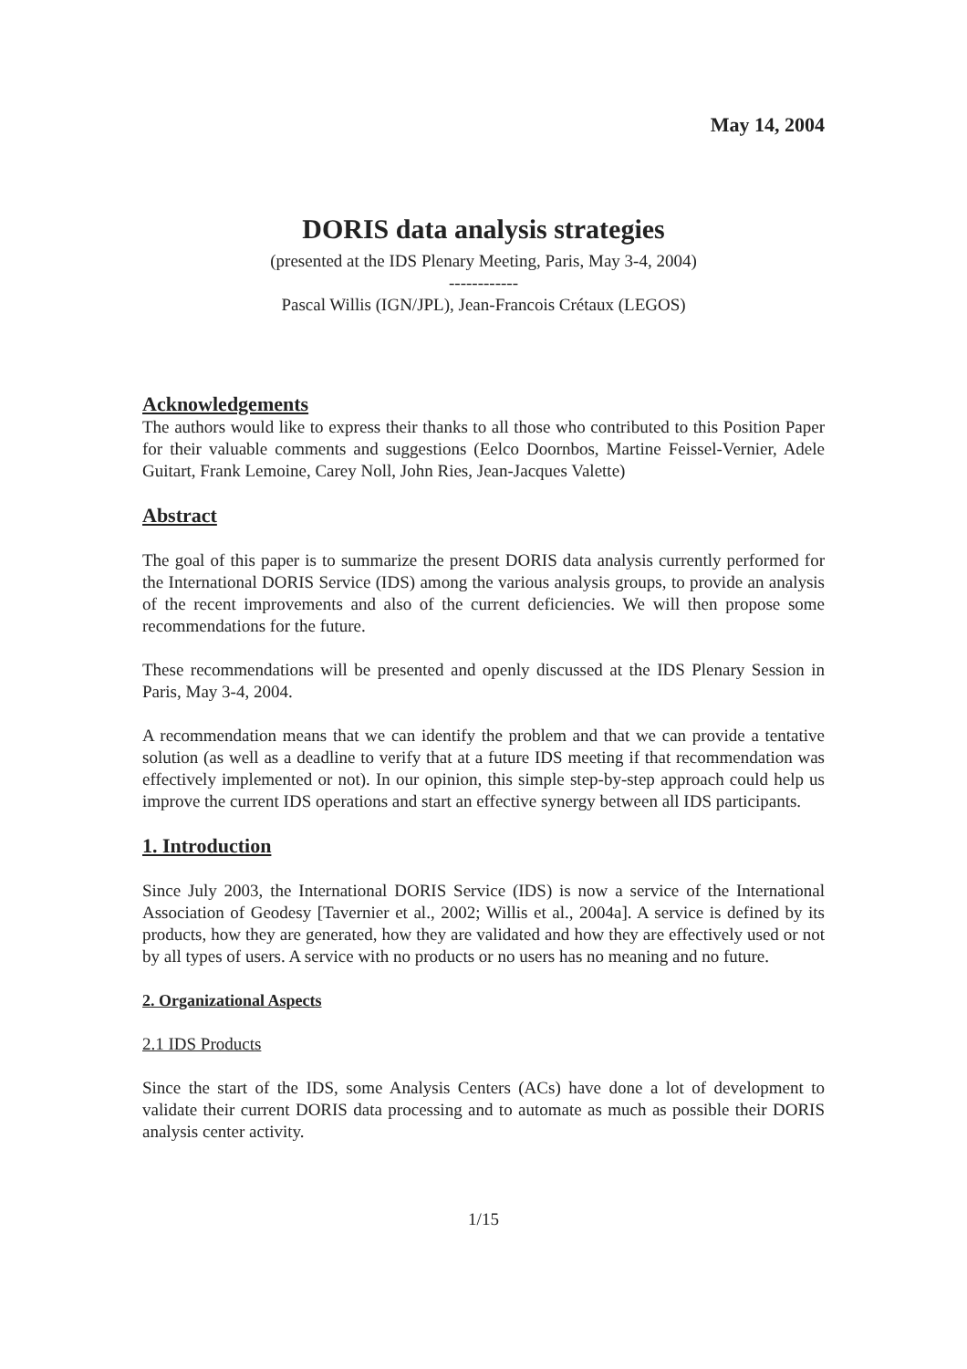May 14, 2004
DORIS data analysis strategies
(presented at the IDS Plenary Meeting, Paris, May 3-4, 2004)
------------
Pascal Willis (IGN/JPL), Jean-Francois Crétaux (LEGOS)
Acknowledgements
The authors would like to express their thanks to all those who contributed to this Position Paper for their valuable comments and suggestions (Eelco Doornbos, Martine Feissel-Vernier, Adele Guitart, Frank Lemoine, Carey Noll, John Ries, Jean-Jacques Valette)
Abstract
The goal of this paper is to summarize the present DORIS data analysis currently performed for the International DORIS Service (IDS) among the various analysis groups, to provide an analysis of the recent improvements and also of the current deficiencies. We will then propose some recommendations for the future.
These recommendations will be presented and openly discussed at the IDS Plenary Session in Paris, May 3-4, 2004.
A recommendation means that we can identify the problem and that we can provide a tentative solution (as well as a deadline to verify that at a future IDS meeting if that recommendation was effectively implemented or not). In our opinion, this simple step-by-step approach could help us improve the current IDS operations and start an effective synergy between all IDS participants.
1. Introduction
Since July 2003, the International DORIS Service (IDS) is now a service of the International Association of Geodesy [Tavernier et al., 2002; Willis et al., 2004a]. A service is defined by its products, how they are generated, how they are validated and how they are effectively used or not by all types of users. A service with no products or no users has no meaning and no future.
2. Organizational Aspects
2.1 IDS Products
Since the start of the IDS, some Analysis Centers (ACs) have done a lot of development to validate their current DORIS data processing and to automate as much as possible their DORIS analysis center activity.
1/15